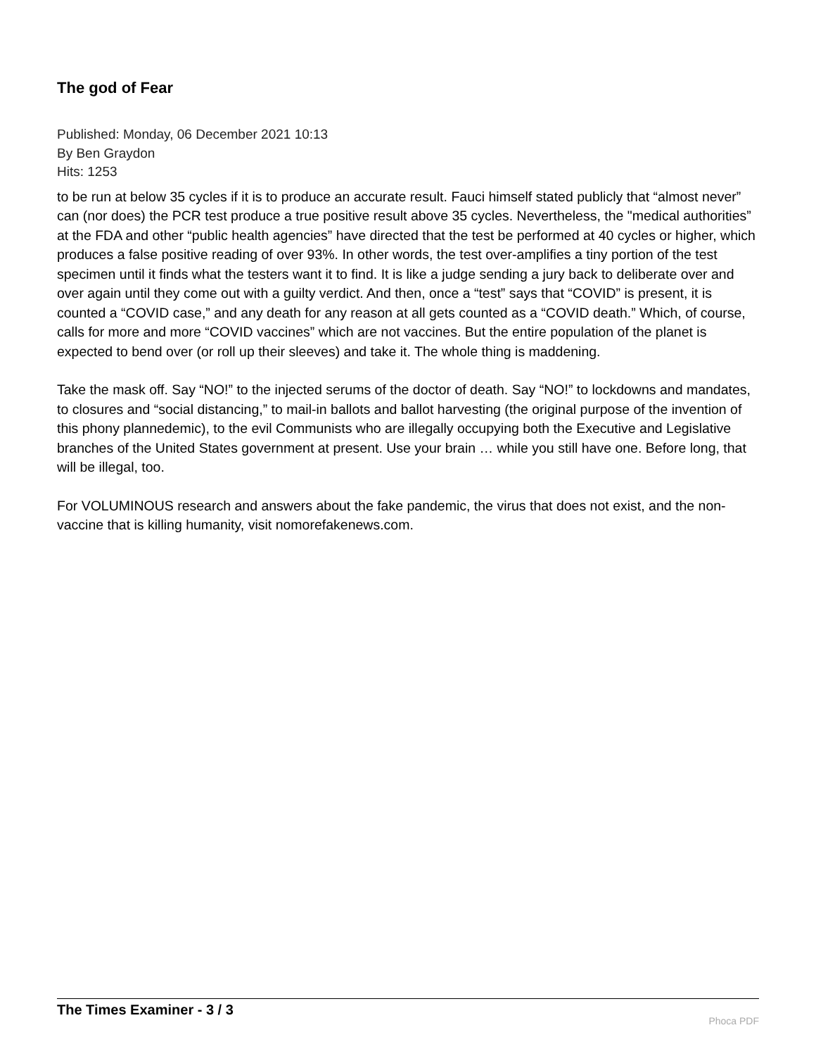The god of Fear
Published: Monday, 06 December 2021 10:13
By Ben Graydon
Hits: 1253
to be run at below 35 cycles if it is to produce an accurate result. Fauci himself stated publicly that “almost never” can (nor does) the PCR test produce a true positive result above 35 cycles. Nevertheless, the "medical authorities” at the FDA and other “public health agencies” have directed that the test be performed at 40 cycles or higher, which produces a false positive reading of over 93%. In other words, the test over-amplifies a tiny portion of the test specimen until it finds what the testers want it to find. It is like a judge sending a jury back to deliberate over and over again until they come out with a guilty verdict. And then, once a “test” says that “COVID” is present, it is counted a “COVID case,” and any death for any reason at all gets counted as a “COVID death.” Which, of course, calls for more and more “COVID vaccines” which are not vaccines. But the entire population of the planet is expected to bend over (or roll up their sleeves) and take it. The whole thing is maddening.
Take the mask off. Say “NO!” to the injected serums of the doctor of death. Say “NO!” to lockdowns and mandates, to closures and “social distancing,” to mail-in ballots and ballot harvesting (the original purpose of the invention of this phony plannedemic), to the evil Communists who are illegally occupying both the Executive and Legislative branches of the United States government at present. Use your brain … while you still have one. Before long, that will be illegal, too.
For VOLUMINOUS research and answers about the fake pandemic, the virus that does not exist, and the non-vaccine that is killing humanity, visit nomorefakenews.com.
The Times Examiner - 3 / 3
Phoca PDF